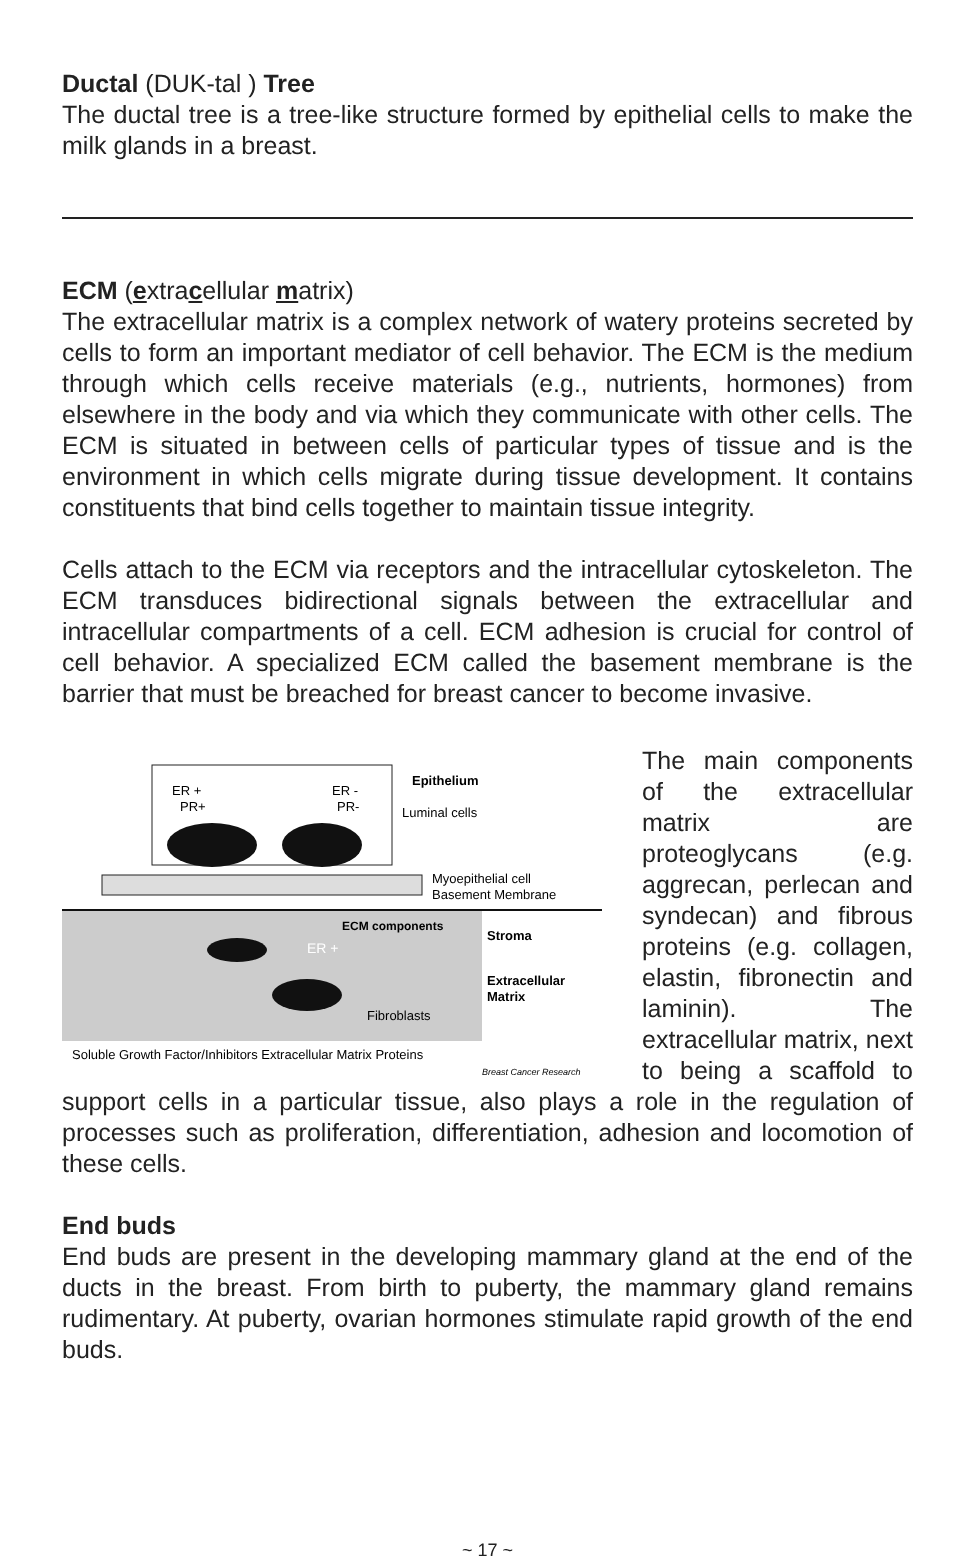Ductal (DUK-tal ) Tree
The ductal tree is a tree-like structure formed by epithelial cells to make the milk glands in a breast.
ECM (extracellular matrix)
The extracellular matrix is a complex network of watery proteins secreted by cells to form an important mediator of cell behavior. The ECM is the medium through which cells receive materials (e.g., nutrients, hormones) from elsewhere in the body and via which they communicate with other cells. The ECM is situated in between cells of particular types of tissue and is the environment in which cells migrate during tissue development. It contains constituents that bind cells together to maintain tissue integrity.
Cells attach to the ECM via receptors and the intracellular cytoskeleton. The ECM transduces bidirectional signals between the extracellular and intracellular compartments of a cell. ECM adhesion is crucial for control of cell behavior. A specialized ECM called the basement membrane is the barrier that must be breached for breast cancer to become invasive.
ER +
PR+
ER -
PR-
Epithelium
Luminal cells
Myoepithelial cell
Basement Membrane
ECM components
Stroma
ER +
Extracellular
Matrix
Fibroblasts
Soluble Growth Factor/Inhibitors Extracellular Matrix Proteins
Breast Cancer Research
The main components of the extracellular matrix are proteoglycans (e.g. aggrecan, perlecan and syndecan) and fibrous proteins (e.g. collagen, elastin, fibronectin and laminin). The extracellular matrix, next to being a scaffold to support cells in a particular tissue, also plays a role in the regulation of processes such as proliferation, differentiation, adhesion and locomotion of these cells.
End buds
End buds are present in the developing mammary gland at the end of the ducts in the breast. From birth to puberty, the mammary gland remains rudimentary. At puberty, ovarian hormones stimulate rapid growth of the end buds.
~ 17 ~